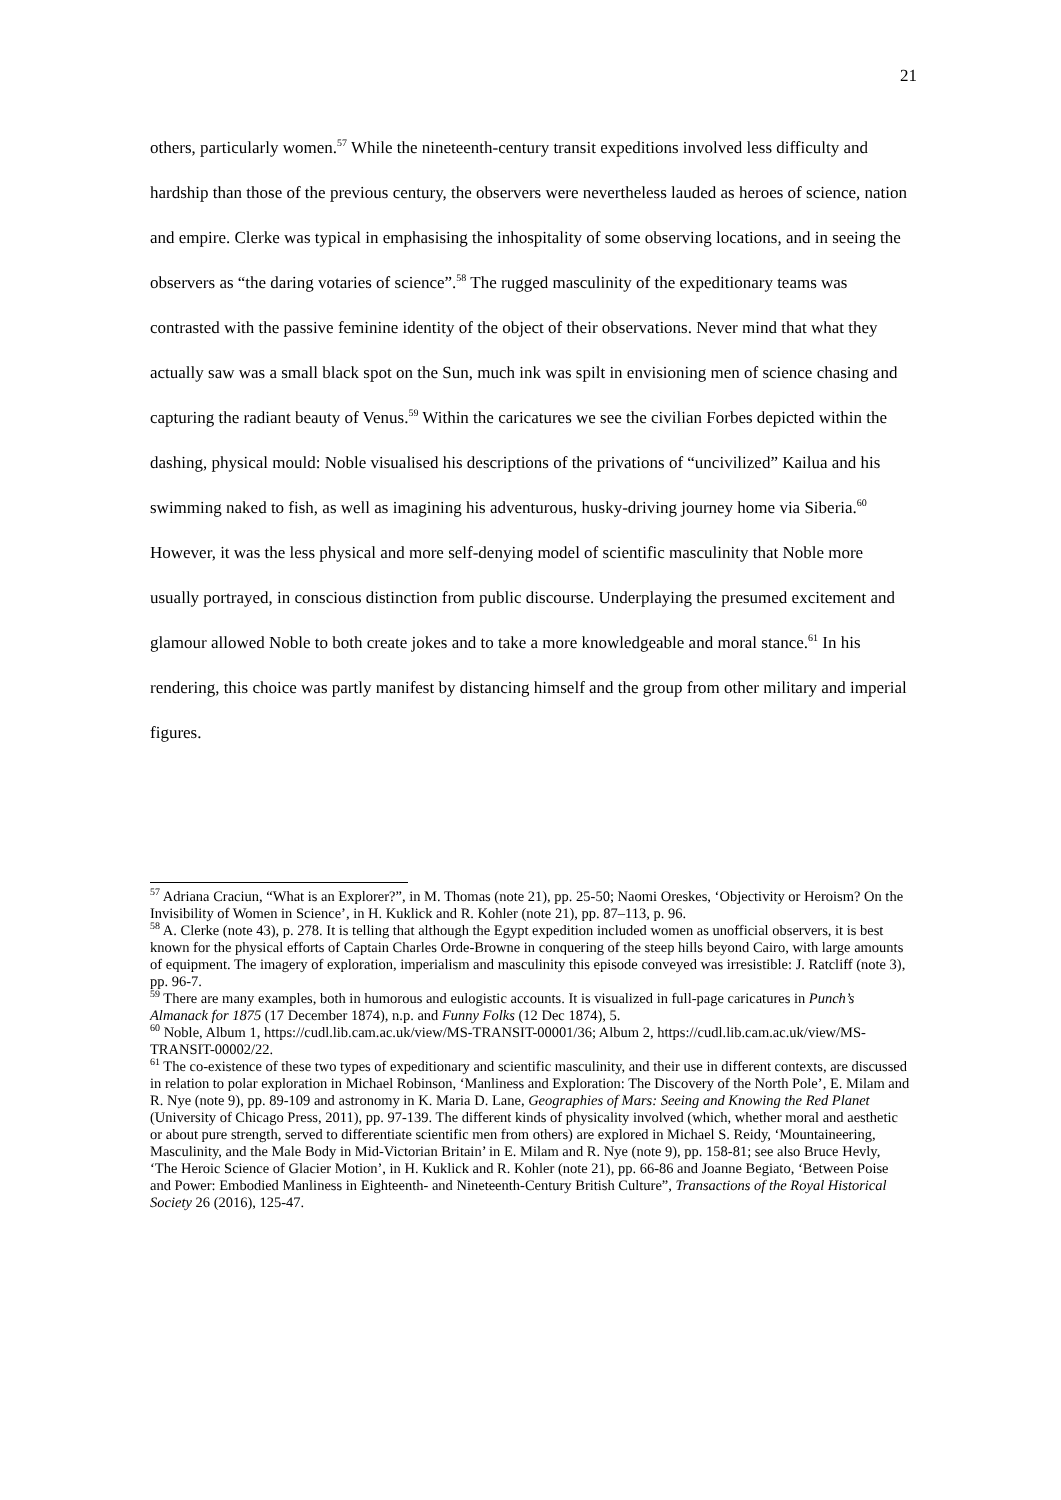21
others, particularly women.<sup>57</sup> While the nineteenth-century transit expeditions involved less difficulty and hardship than those of the previous century, the observers were nevertheless lauded as heroes of science, nation and empire. Clerke was typical in emphasising the inhospitality of some observing locations, and in seeing the observers as “the daring votaries of science”.<sup>58</sup> The rugged masculinity of the expeditionary teams was contrasted with the passive feminine identity of the object of their observations. Never mind that what they actually saw was a small black spot on the Sun, much ink was spilt in envisioning men of science chasing and capturing the radiant beauty of Venus.<sup>59</sup> Within the caricatures we see the civilian Forbes depicted within the dashing, physical mould: Noble visualised his descriptions of the privations of “uncivilized” Kailua and his swimming naked to fish, as well as imagining his adventurous, husky-driving journey home via Siberia.<sup>60</sup> However, it was the less physical and more self-denying model of scientific masculinity that Noble more usually portrayed, in conscious distinction from public discourse. Underplaying the presumed excitement and glamour allowed Noble to both create jokes and to take a more knowledgeable and moral stance.<sup>61</sup> In his rendering, this choice was partly manifest by distancing himself and the group from other military and imperial figures.
<sup>57</sup> Adriana Craciun, “What is an Explorer?”, in M. Thomas (note 21), pp. 25-50; Naomi Oreskes, ‘Objectivity or Heroism? On the Invisibility of Women in Science’, in H. Kuklick and R. Kohler (note 21), pp. 87–113, p. 96.
<sup>58</sup> A. Clerke (note 43), p. 278. It is telling that although the Egypt expedition included women as unofficial observers, it is best known for the physical efforts of Captain Charles Orde-Browne in conquering of the steep hills beyond Cairo, with large amounts of equipment. The imagery of exploration, imperialism and masculinity this episode conveyed was irresistible: J. Ratcliff (note 3), pp. 96-7.
<sup>59</sup> There are many examples, both in humorous and eulogistic accounts. It is visualized in full-page caricatures in Punch’s Almanack for 1875 (17 December 1874), n.p. and Funny Folks (12 Dec 1874), 5.
<sup>60</sup> Noble, Album 1, https://cudl.lib.cam.ac.uk/view/MS-TRANSIT-00001/36; Album 2, https://cudl.lib.cam.ac.uk/view/MS-TRANSIT-00002/22.
<sup>61</sup> The co-existence of these two types of expeditionary and scientific masculinity, and their use in different contexts, are discussed in relation to polar exploration in Michael Robinson, ‘Manliness and Exploration: The Discovery of the North Pole’, E. Milam and R. Nye (note 9), pp. 89-109 and astronomy in K. Maria D. Lane, Geographies of Mars: Seeing and Knowing the Red Planet (University of Chicago Press, 2011), pp. 97-139. The different kinds of physicality involved (which, whether moral and aesthetic or about pure strength, served to differentiate scientific men from others) are explored in Michael S. Reidy, ‘Mountaineering, Masculinity, and the Male Body in Mid-Victorian Britain’ in E. Milam and R. Nye (note 9), pp. 158-81; see also Bruce Hevly, ‘The Heroic Science of Glacier Motion’, in H. Kuklick and R. Kohler (note 21), pp. 66-86 and Joanne Begiato, ‘Between Poise and Power: Embodied Manliness in Eighteenth- and Nineteenth-Century British Culture”, Transactions of the Royal Historical Society 26 (2016), 125-47.